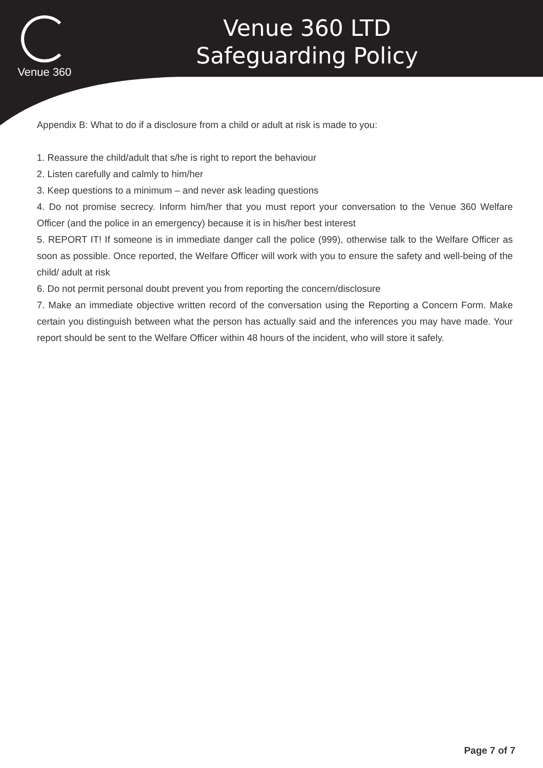Venue 360
Venue 360 LTD
Safeguarding Policy
Appendix B: What to do if a disclosure from a child or adult at risk is made to you:
1. Reassure the child/adult that s/he is right to report the behaviour
2. Listen carefully and calmly to him/her
3. Keep questions to a minimum – and never ask leading questions
4. Do not promise secrecy. Inform him/her that you must report your conversation to the Venue 360 Welfare Officer (and the police in an emergency) because it is in his/her best interest
5. REPORT IT! If someone is in immediate danger call the police (999), otherwise talk to the Welfare Officer as soon as possible. Once reported, the Welfare Officer will work with you to ensure the safety and well-being of the child/ adult at risk
6. Do not permit personal doubt prevent you from reporting the concern/disclosure
7. Make an immediate objective written record of the conversation using the Reporting a Concern Form. Make certain you distinguish between what the person has actually said and the inferences you may have made. Your report should be sent to the Welfare Officer within 48 hours of the incident, who will store it safely.
Page 7 of 7